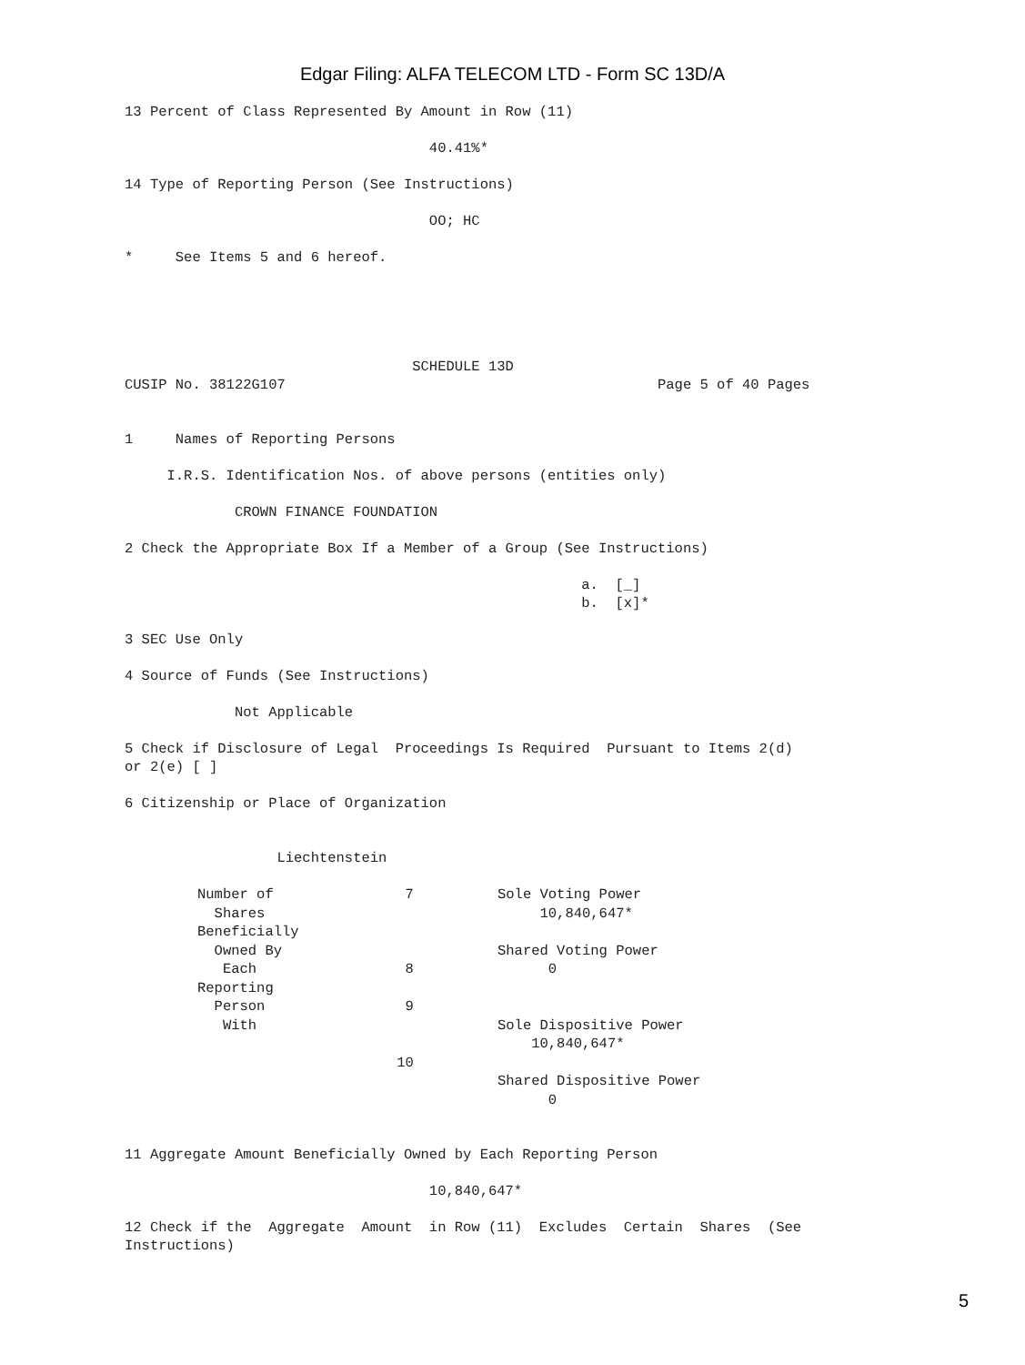Edgar Filing: ALFA TELECOM LTD - Form SC 13D/A
13 Percent of Class Represented By Amount in Row (11)
40.41%*
14 Type of Reporting Person (See Instructions)
OO; HC
* See Items 5 and 6 hereof.
SCHEDULE 13D
CUSIP No. 38122G107 Page 5 of 40 Pages
1 Names of Reporting Persons
I.R.S. Identification Nos. of above persons (entities only)
CROWN FINANCE FOUNDATION
2 Check the Appropriate Box If a Member of a Group (See Instructions)
a. [_] b. [x]*
3 SEC Use Only
4 Source of Funds (See Instructions)
Not Applicable
5 Check if Disclosure of Legal Proceedings Is Required Pursuant to Items 2(d) or 2(e) [ ]
6 Citizenship or Place of Organization
Liechtenstein
| Number of Shares Beneficially Owned By Each Reporting Person With | 7 8 9 10 | Sole Voting Power 10,840,647* Shared Voting Power 0 Sole Dispositive Power 10,840,647* Shared Dispositive Power 0 |
11 Aggregate Amount Beneficially Owned by Each Reporting Person
10,840,647*
12 Check if the Aggregate Amount in Row (11) Excludes Certain Shares (See Instructions)
5